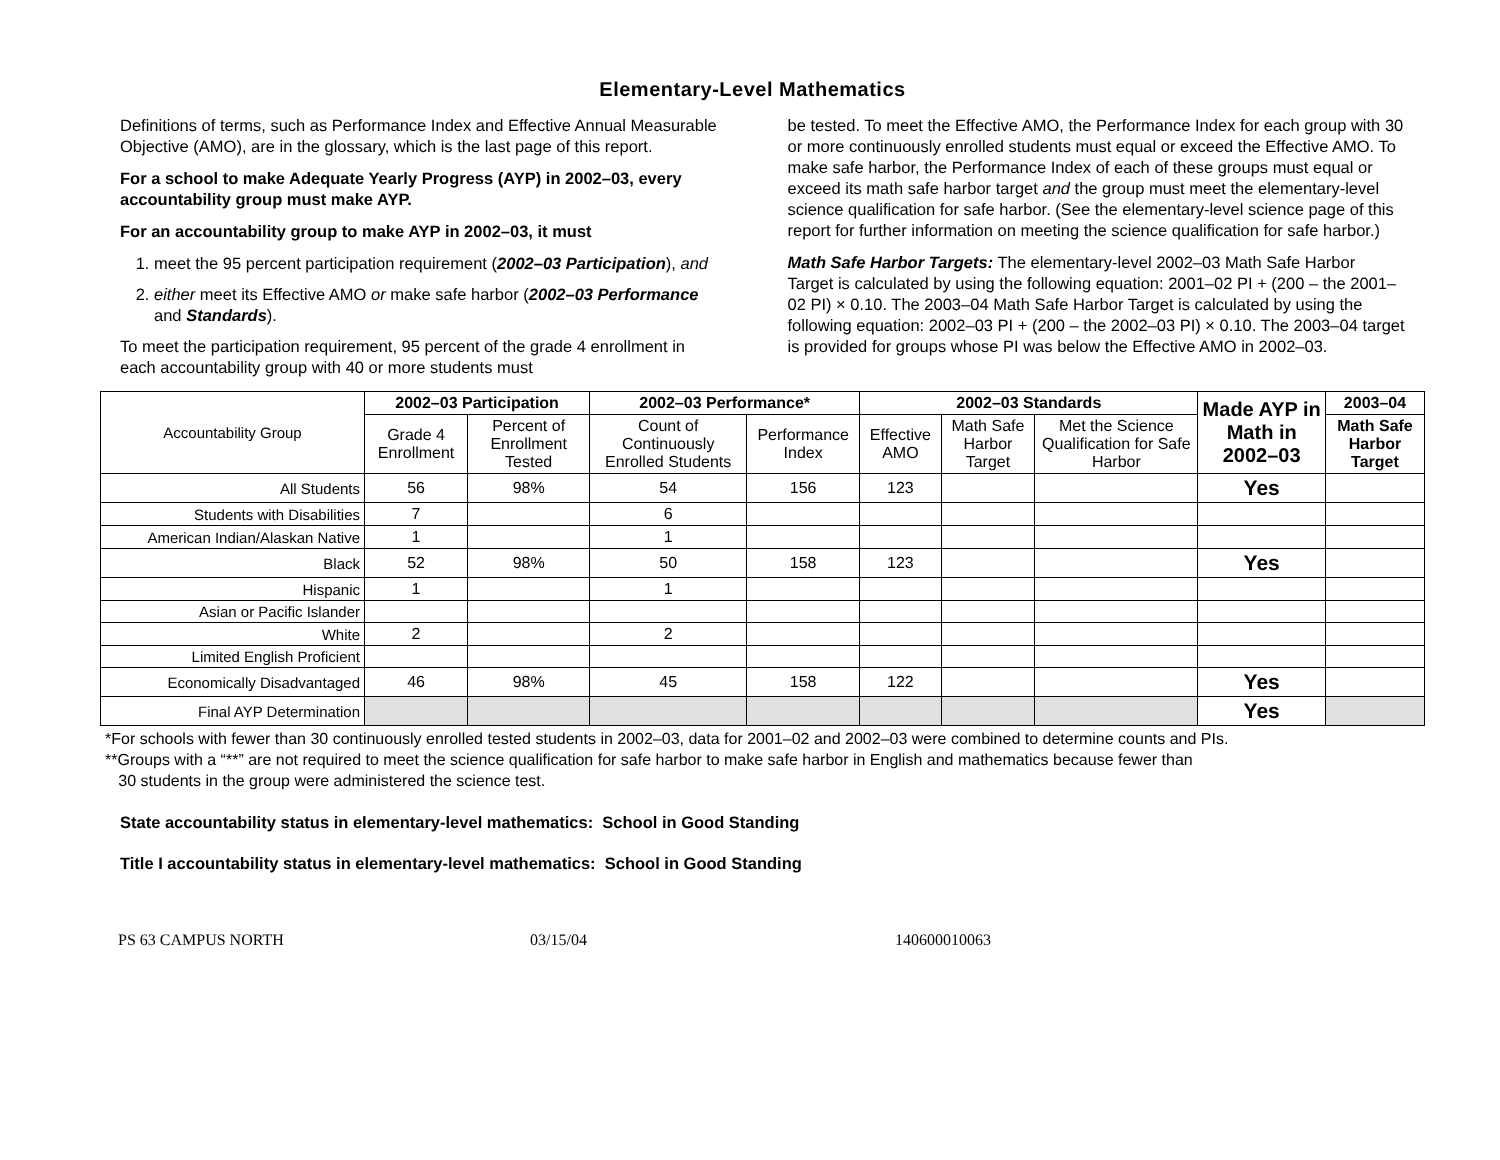Elementary-Level Mathematics
Definitions of terms, such as Performance Index and Effective Annual Measurable Objective (AMO), are in the glossary, which is the last page of this report.
For a school to make Adequate Yearly Progress (AYP) in 2002–03, every accountability group must make AYP.
For an accountability group to make AYP in 2002–03, it must
1. meet the 95 percent participation requirement (2002–03 Participation), and
2. either meet its Effective AMO or make safe harbor (2002–03 Performance and Standards).
To meet the participation requirement, 95 percent of the grade 4 enrollment in each accountability group with 40 or more students must
be tested. To meet the Effective AMO, the Performance Index for each group with 30 or more continuously enrolled students must equal or exceed the Effective AMO. To make safe harbor, the Performance Index of each of these groups must equal or exceed its math safe harbor target and the group must meet the elementary-level science qualification for safe harbor. (See the elementary-level science page of this report for further information on meeting the science qualification for safe harbor.)
Math Safe Harbor Targets: The elementary-level 2002–03 Math Safe Harbor Target is calculated by using the following equation: 2001–02 PI + (200 – the 2001–02 PI) × 0.10. The 2003–04 Math Safe Harbor Target is calculated by using the following equation: 2002–03 PI + (200 – the 2002–03 PI) × 0.10. The 2003–04 target is provided for groups whose PI was below the Effective AMO in 2002–03.
| Accountability Group | 2002–03 Participation | | 2002–03 Performance* | | 2002–03 Standards | | | Made AYP in Math in 2002–03 | 2003–04 |
| | Grade 4 Enrollment | Percent of Enrollment Tested | Count of Continuously Enrolled Students | Performance Index | Effective AMO | Math Safe Harbor Target | Met the Science Qualification for Safe Harbor | | Math Safe Harbor Target |
| All Students | 56 | 98% | 54 | 156 | 123 | | | Yes | |
| Students with Disabilities | 7 | | 6 | | | | | | |
| American Indian/Alaskan Native | 1 | | 1 | | | | | | |
| Black | 52 | 98% | 50 | 158 | 123 | | | Yes | |
| Hispanic | 1 | | 1 | | | | | | |
| Asian or Pacific Islander | | | | | | | | | |
| White | 2 | | 2 | | | | | | |
| Limited English Proficient | | | | | | | | | |
| Economically Disadvantaged | 46 | 98% | 45 | 158 | 122 | | | Yes | |
| Final AYP Determination | | | | | | | | Yes | |
*For schools with fewer than 30 continuously enrolled tested students in 2002–03, data for 2001–02 and 2002–03 were combined to determine counts and PIs.
**Groups with a “**” are not required to meet the science qualification for safe harbor to make safe harbor in English and mathematics because fewer than
30 students in the group were administered the science test.
State accountability status in elementary-level mathematics: School in Good Standing
Title I accountability status in elementary-level mathematics: School in Good Standing
PS 63 CAMPUS NORTH 03/15/04 140600010063